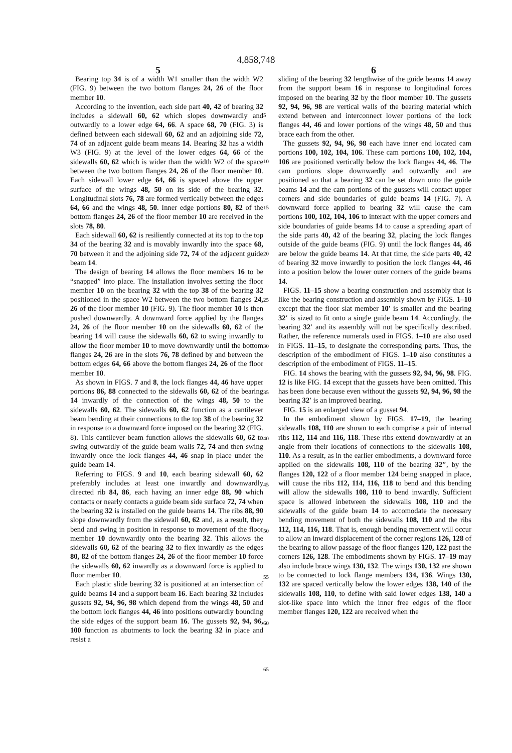4,858,748
5 6
Bearing top 34 is of a width W1 smaller than the width W2 (FIG. 9) between the two bottom flanges 24, 26 of the floor member 10.
According to the invention, each side part 40, 42 of bearing 32 includes a sidewall 60, 62 which slopes downwardly and outwardly to a lower edge 64, 66. A space 68, 70 (FIG. 3) is defined between each sidewall 60, 62 and an adjoining side 72, 74 of an adjacent guide beam means 14. Bearing 32 has a width W3 (FIG. 9) at the level of the lower edges 64, 66 of the sidewalls 60, 62 which is wider than the width W2 of the space between the two bottom flanges 24, 26 of the floor member 10. Each sidewall lower edge 64, 66 is spaced above the upper surface of the wings 48, 50 on its side of the bearing 32. Longitudinal slots 76, 78 are formed vertically between the edges 64, 66 and the wings 48, 50. Inner edge portions 80, 82 of the bottom flanges 24, 26 of the floor member 10 are received in the slots 78, 80.
Each sidewall 60, 62 is resiliently connected at its top to the top 34 of the bearing 32 and is movably inwardly into the space 68, 70 between it and the adjoining side 72, 74 of the adjacent guide beam 14.
The design of bearing 14 allows the floor members 16 to be “snapped” into place. The installation involves setting the floor member 10 on the bearing 32 with the top 38 of the bearing 32 positioned in the space W2 between the two bottom flanges 24, 26 of the floor member 10 (FIG. 9). The floor member 10 is then pushed downwardly. A downward force applied by the flanges 24, 26 of the floor member 10 on the sidewalls 60, 62 of the bearing 14 will cause the sidewalls 60, 62 to swing inwardly to allow the floor member 10 to move downwardly until the bottom flanges 24, 26 are in the slots 76, 78 defined by and between the bottom edges 64, 66 above the bottom flanges 24, 26 of the floor member 10.
As shown in FIGS. 7 and 8, the lock flanges 44, 46 have upper portions 86, 88 connected to the sidewalls 60, 62 of the bearing 14 inwardly of the connection of the wings 48, 50 to the sidewalls 60, 62. The sidewalls 60, 62 function as a cantilever beam bending at their connections to the top 38 of the bearing 32 in response to a downward force imposed on the bearing 32 (FIG. 8). This cantilever beam function allows the sidewalls 60, 62 to swing outwardly of the guide beam walls 72, 74 and then swing inwardly once the lock flanges 44, 46 snap in place under the guide beam 14.
Referring to FIGS. 9 and 10, each bearing sidewall 60, 62 preferably includes at least one inwardly and downwardly directed rib 84, 86, each having an inner edge 88, 90 which contacts or nearly contacts a guide beam side surface 72, 74 when the bearing 32 is installed on the guide beams 14. The ribs 88, 90 slope downwardly from the sidewall 60, 62 and, as a result, they bend and swing in position in response to movement of the floor member 10 downwardly onto the bearing 32. This allows the sidewalls 60, 62 of the bearing 32 to flex inwardly as the edges 80, 82 of the bottom flanges 24, 26 of the floor member 10 force the sidewalls 60, 62 inwardly as a downward force is applied to floor member 10.
Each plastic slide bearing 32 is positioned at an intersection of guide beams 14 and a support beam 16. Each bearing 32 includes gussets 92, 94, 96, 98 which depend from the wings 48, 50 and the bottom lock flanges 44, 46 into positions outwardly bounding the side edges of the support beam 16. The gussets 92, 94, 96, 100 function as abutments to lock the bearing 32 in place and resist a
sliding of the bearing 32 lengthwise of the guide beams 14 away from the support beam 16 in response to longitudinal forces imposed on the bearing 32 by the floor member 10. The gussets 92, 94, 96, 98 are vertical walls of the bearing material which extend between and interconnect lower portions of the lock flanges 44, 46 and lower portions of the wings 48, 50 and thus brace each from the other.
The gussets 92, 94, 96, 98 each have inner end located cam portions 100, 102, 104, 106. These cam portions 100, 102, 104, 106 are positioned vertically below the lock flanges 44, 46. The cam portions slope downwardly and outwardly and are positioned so that a bearing 32 can be set down onto the guide beams 14 and the cam portions of the gussets will contact upper corners and side boundaries of guide beams 14 (FIG. 7). A downward force applied to bearing 32 will cause the cam portions 100, 102, 104, 106 to interact with the upper corners and side boundaries of guide beams 14 to cause a spreading apart of the side parts 40, 42 of the bearing 32, placing the lock flanges outside of the guide beams (FIG. 9) until the lock flanges 44, 46 are below the guide beams 14. At that time, the side parts 40, 42 of bearing 32 move inwardly to position the lock flanges 44, 46 into a position below the lower outer corners of the guide beams 14.
FIGS. 11–15 show a bearing construction and assembly that is like the bearing construction and assembly shown by FIGS. 1–10 except that the floor slat member 10′ is smaller and the bearing 32′ is sized to fit onto a single guide beam 14. Accordingly, the bearing 32′ and its assembly will not be specifically described. Rather, the reference numerals used in FIGS. 1–10 are also used in FIGS. 11–15, to designate the corresponding parts. Thus, the description of the embodiment of FIGS. 1–10 also constitutes a description of the embodiment of FIGS. 11–15.
FIG. 14 shows the bearing with the gussets 92, 94, 96, 98. FIG. 12 is like FIG. 14 except that the gussets have been omitted. This has been done because even without the gussets 92, 94, 96, 98 the bearing 32′ is an improved bearing.
FIG. 15 is an enlarged view of a gusset 94.
In the embodiment shown by FIGS. 17–19, the bearing sidewalls 108, 110 are shown to each comprise a pair of internal ribs 112, 114 and 116, 118. These ribs extend downwardly at an angle from their locations of connections to the sidewalls 108, 110. As a result, as in the earlier embodiments, a downward force applied on the sidewalls 108, 110 of the bearing 32″, by the flanges 120, 122 of a floor member 124 being snapped in place, will cause the ribs 112, 114, 116, 118 to bend and this bending will allow the sidewalls 108, 110 to bend inwardly. Sufficient space is allowed inbetween the sidewalls 108, 110 and the sidewalls of the guide beam 14 to accomodate the necessary bending movement of both the sidewalls 108, 110 and the ribs 112, 114, 116, 118. That is, enough bending movement will occur to allow an inward displacement of the corner regions 126, 128 of the bearing to allow passage of the floor flanges 120, 122 past the corners 126, 128. The embodiments shown by FIGS. 17–19 may also include brace wings 130, 132. The wings 130, 132 are shown to be connected to lock flange members 134, 136. Wings 130, 132 are spaced vertically below the lower edges 138, 140 of the sidewalls 108, 110, to define with said lower edges 138, 140 a slot-like space into which the inner free edges of the floor member flanges 120, 122 are received when the
5
10
15
20
25
30
35
40
45
50
55
60
65